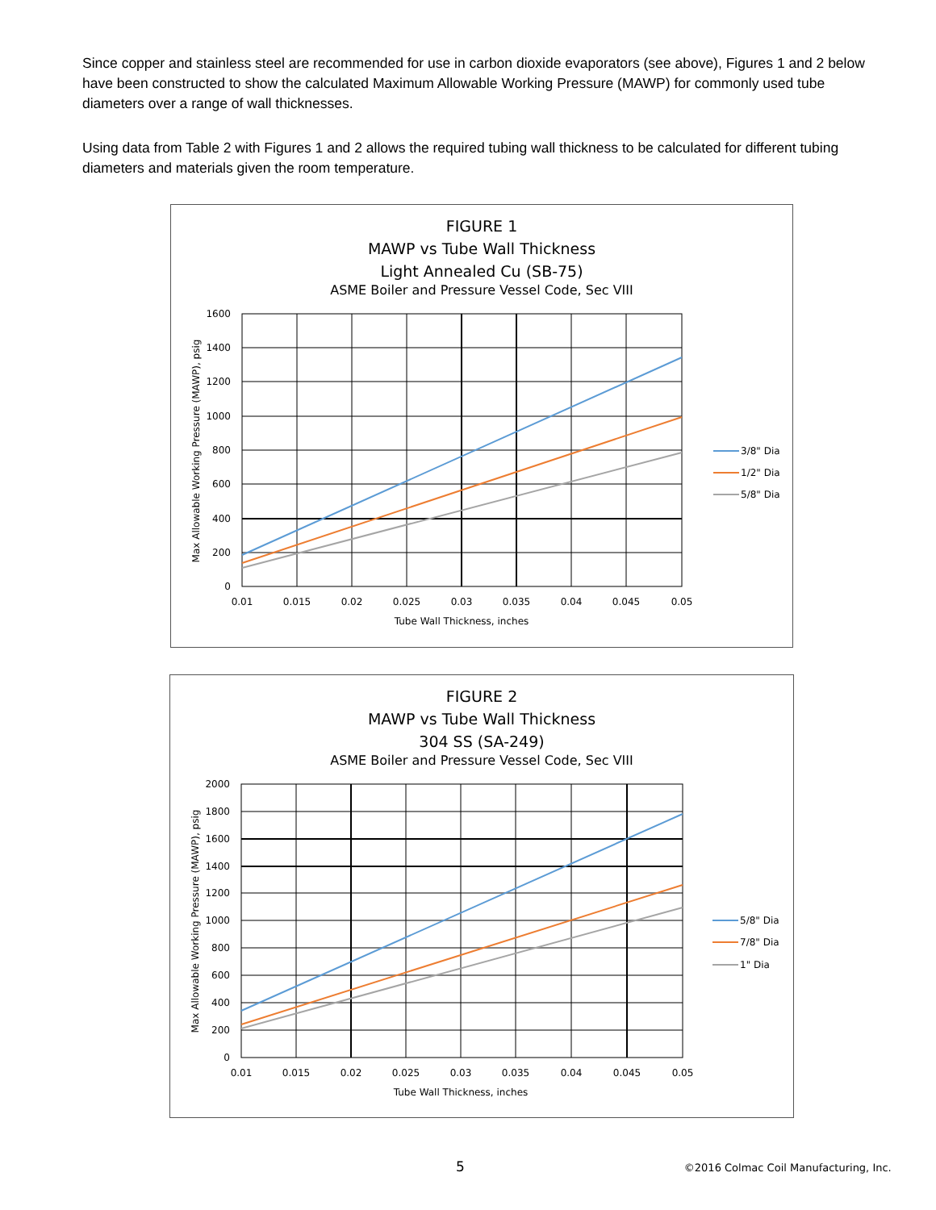Since copper and stainless steel are recommended for use in carbon dioxide evaporators (see above), Figures 1 and 2 below have been constructed to show the calculated Maximum Allowable Working Pressure (MAWP) for commonly used tube diameters over a range of wall thicknesses.
Using data from Table 2 with Figures 1 and 2 allows the required tubing wall thickness to be calculated for different tubing diameters and materials given the room temperature.
FIGURE 1
MAWP vs Tube Wall Thickness
Light Annealed Cu (SB-75)
ASME Boiler and Pressure Vessel Code, Sec VIII
1600
1400
1200
1000
800
600
400
200
0
0.01
0.015
0.02
0.025
0.03
0.035
0.04
0.045
0.05
Tube Wall Thickness, inches
Max Allowable Working Pressure (MAWP), psig
3/8" Dia
1/2" Dia
5/8" Dia
FIGURE 2
MAWP vs Tube Wall Thickness
304 SS (SA-249)
ASME Boiler and Pressure Vessel Code, Sec VIII
2000
1800
1600
1400
1200
1000
800
600
400
200
0
0.01
0.015
0.02
0.025
0.03
0.035
0.04
0.045
0.05
Tube Wall Thickness, inches
Max Allowable Working Pressure (MAWP), psig
5/8" Dia
7/8" Dia
1" Dia
5
©2016 Colmac Coil Manufacturing, Inc.